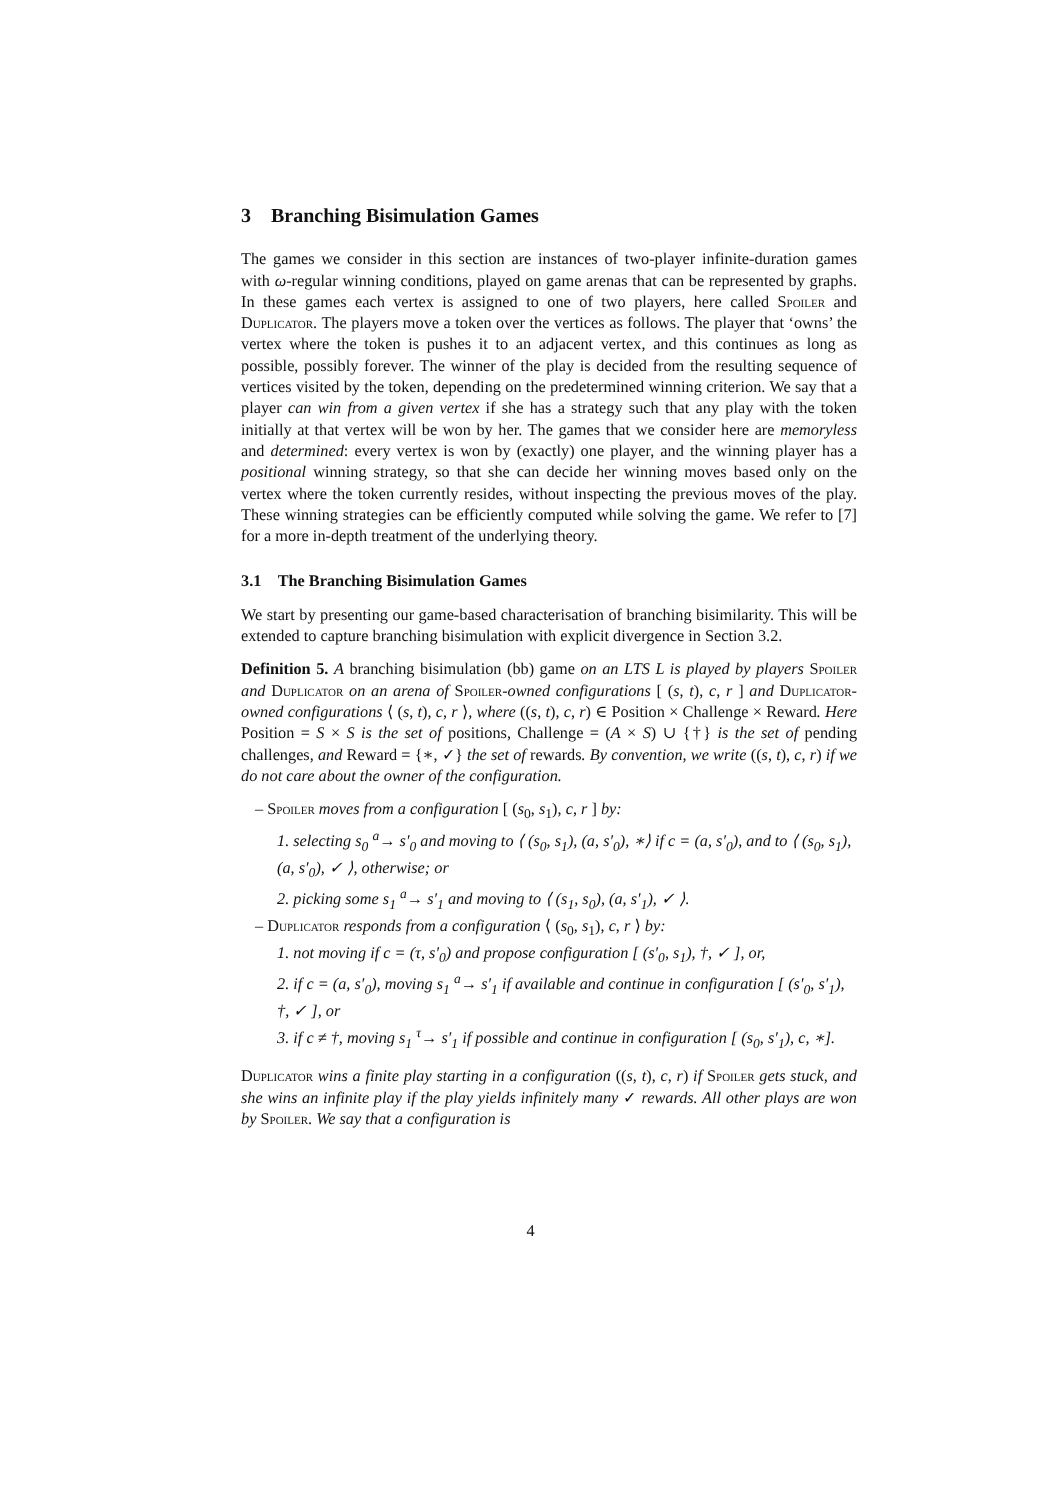3 Branching Bisimulation Games
The games we consider in this section are instances of two-player infinite-duration games with ω-regular winning conditions, played on game arenas that can be represented by graphs. In these games each vertex is assigned to one of two players, here called Spoiler and Duplicator. The players move a token over the vertices as follows. The player that ‘owns’ the vertex where the token is pushes it to an adjacent vertex, and this continues as long as possible, possibly forever. The winner of the play is decided from the resulting sequence of vertices visited by the token, depending on the predetermined winning criterion. We say that a player can win from a given vertex if she has a strategy such that any play with the token initially at that vertex will be won by her. The games that we consider here are memoryless and determined: every vertex is won by (exactly) one player, and the winning player has a positional winning strategy, so that she can decide her winning moves based only on the vertex where the token currently resides, without inspecting the previous moves of the play. These winning strategies can be efficiently computed while solving the game. We refer to [7] for a more in-depth treatment of the underlying theory.
3.1 The Branching Bisimulation Games
We start by presenting our game-based characterisation of branching bisimilarity. This will be extended to capture branching bisimulation with explicit divergence in Section 3.2.
Definition 5. A branching bisimulation (bb) game on an LTS L is played by players Spoiler and Duplicator on an arena of Spoiler-owned configurations [ (s, t), c, r ] and Duplicator-owned configurations ⟨ (s, t), c, r ⟩, where ((s, t), c, r) ∈ Position × Challenge × Reward. Here Position = S × S is the set of positions, Challenge = (A × S) ∪ {†} is the set of pending challenges, and Reward = {∗, ✓} the set of rewards. By convention, we write ((s, t), c, r) if we do not care about the owner of the configuration.
– Spoiler moves from a configuration [ (s<sub>0</sub>, s<sub>1</sub>), c, r ] by:
1. selecting s<sub>0</sub> <sup>a</sup>→ s′<sub>0</sub> and moving to ⟨ (s<sub>0</sub>, s<sub>1</sub>), (a, s′<sub>0</sub>), ∗⟩ if c = (a, s′<sub>0</sub>), and to ⟨ (s<sub>0</sub>, s<sub>1</sub>), (a, s′<sub>0</sub>), ✓ ⟩, otherwise; or
2. picking some s<sub>1</sub> <sup>a</sup>→ s′<sub>1</sub> and moving to ⟨ (s<sub>1</sub>, s<sub>0</sub>), (a, s′<sub>1</sub>), ✓ ⟩.
– Duplicator responds from a configuration ⟨ (s<sub>0</sub>, s<sub>1</sub>), c, r ⟩ by:
1. not moving if c = (τ, s′<sub>0</sub>) and propose configuration [ (s′<sub>0</sub>, s<sub>1</sub>), †, ✓ ], or,
2. if c = (a, s′<sub>0</sub>), moving s<sub>1</sub> <sup>a</sup>→ s′<sub>1</sub> if available and continue in configuration [ (s′<sub>0</sub>, s′<sub>1</sub>), †, ✓ ], or
3. if c ≠ †, moving s<sub>1</sub> <sup>τ</sup>→ s′<sub>1</sub> if possible and continue in configuration [ (s<sub>0</sub>, s′<sub>1</sub>), c, ∗].
Duplicator wins a finite play starting in a configuration ((s, t), c, r) if Spoiler gets stuck, and she wins an infinite play if the play yields infinitely many ✓ rewards. All other plays are won by Spoiler. We say that a configuration is
4